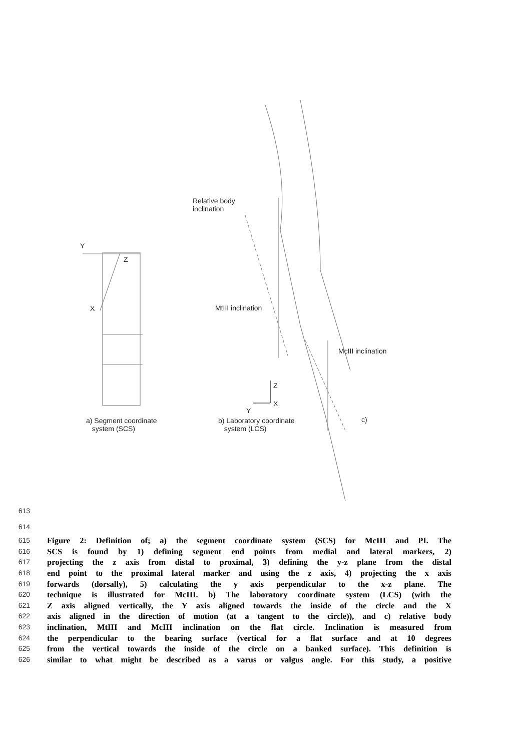Relative body
inclination
Y
Z
X MtIII inclination
McIII inclination
Z
X
Y
a) Segment coordinate
system (SCS)
b) Laboratory coordinate
system (LCS)
c)
613
614
615 Figure 2: Definition of; a) the segment coordinate system (SCS) for McIII and PI. The
616 SCS is found by 1) defining segment end points from medial and lateral markers, 2)
617 projecting the z axis from distal to proximal, 3) defining the y-z plane from the distal
618 end point to the proximal lateral marker and using the z axis, 4) projecting the x axis
619 forwards (dorsally), 5) calculating the y axis perpendicular to the x-z plane. The
620 technique is illustrated for McIII. b) The laboratory coordinate system (LCS) (with the
621 Z axis aligned vertically, the Y axis aligned towards the inside of the circle and the X
622 axis aligned in the direction of motion (at a tangent to the circle)), and c) relative body
623 inclination, MtIII and McIII inclination on the flat circle. Inclination is measured from
624 the perpendicular to the bearing surface (vertical for a flat surface and at 10 degrees
625 from the vertical towards the inside of the circle on a banked surface). This definition is
626 similar to what might be described as a varus or valgus angle. For this study, a positive